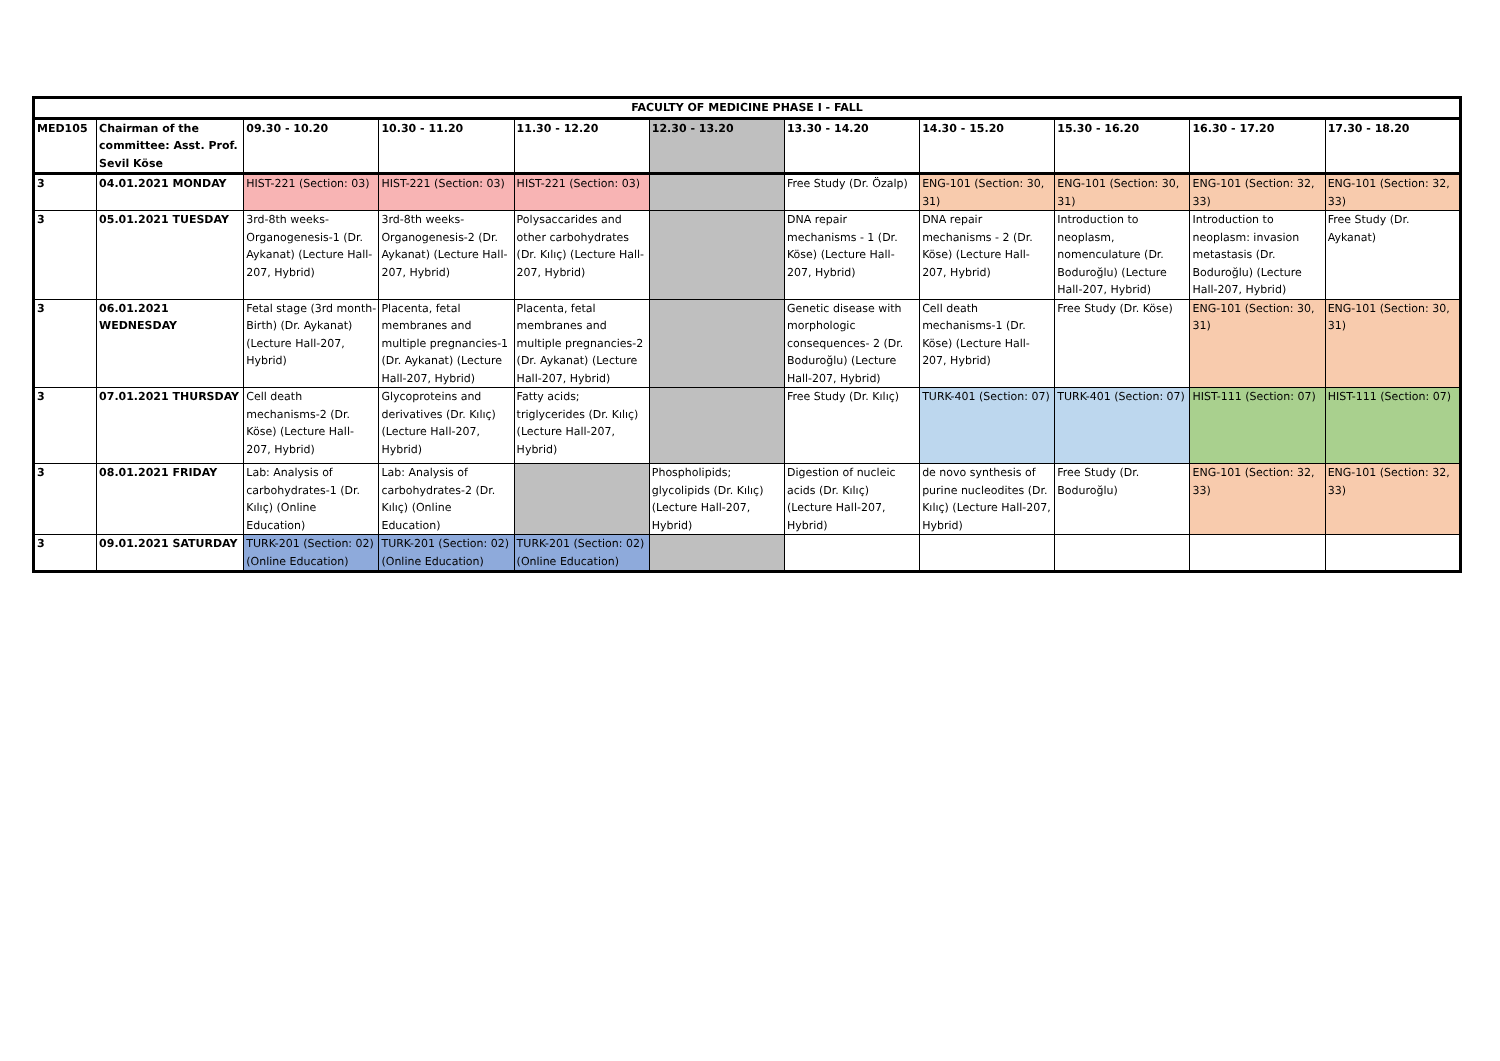| FACULTY OF MEDICINE PHASE I - FALL | | | | | | | | | | |
| --- | --- | --- | --- | --- | --- | --- | --- | --- | --- | --- |
| MED105 | Chairman of the committee: Asst. Prof. Sevil Köse | 09.30 - 10.20 | 10.30 - 11.20 | 11.30 - 12.20 | 12.30 - 13.20 | 13.30 - 14.20 | 14.30 - 15.20 | 15.30 - 16.20 | 16.30 - 17.20 | 17.30 - 18.20 |
| 3 | 04.01.2021 MONDAY | HIST-221 (Section: 03) | HIST-221 (Section: 03) | HIST-221 (Section: 03) | | Free Study (Dr. Özalp) | ENG-101 (Section: 30, 31) | ENG-101 (Section: 30, 31) | ENG-101 (Section: 32, 33) | ENG-101 (Section: 32, 33) |
| 3 | 05.01.2021 TUESDAY | 3rd-8th weeks-Organogenesis-1 (Dr. Aykanat) (Lecture Hall-207, Hybrid) | 3rd-8th weeks-Organogenesis-2 (Dr. Aykanat) (Lecture Hall-207, Hybrid) | Polysaccarides and other carbohydrates (Dr. Kılıç) (Lecture Hall-207, Hybrid) | | DNA repair mechanisms - 1 (Dr. Köse) (Lecture Hall-207, Hybrid) | DNA repair mechanisms - 2 (Dr. Köse) (Lecture Hall-207, Hybrid) | Introduction to neoplasm, nomenculature (Dr. Boduroğlu) (Lecture Hall-207, Hybrid) | Introduction to neoplasm: invasion metastasis (Dr. Boduroğlu) (Lecture Hall-207, Hybrid) | Free Study (Dr. Aykanat) |
| 3 | 06.01.2021 WEDNESDAY | Fetal stage (3rd month-Birth) (Dr. Aykanat) (Lecture Hall-207, Hybrid) | Placenta, fetal membranes and multiple pregnancies-1 (Dr. Aykanat) (Lecture Hall-207, Hybrid) | Placenta, fetal membranes and multiple pregnancies-2 (Dr. Aykanat) (Lecture Hall-207, Hybrid) | | Genetic disease with morphologic consequences- 2 (Dr. Boduroğlu) (Lecture Hall-207, Hybrid) | Cell death mechanisms-1 (Dr. Köse) (Lecture Hall-207, Hybrid) | Free Study (Dr. Köse) | ENG-101 (Section: 30, 31) | ENG-101 (Section: 30, 31) |
| 3 | 07.01.2021 THURSDAY | Cell death mechanisms-2 (Dr. Köse) (Lecture Hall-207, Hybrid) | Glycoproteins and derivatives (Dr. Kılıç) (Lecture Hall-207, Hybrid) | Fatty acids; triglycerides (Dr. Kılıç) (Lecture Hall-207, Hybrid) | | Free Study (Dr. Kılıç) | TURK-401 (Section: 07) | TURK-401 (Section: 07) | HIST-111 (Section: 07) | HIST-111 (Section: 07) |
| 3 | 08.01.2021 FRIDAY | Lab: Analysis of carbohydrates-1 (Dr. Kılıç) (Online Education) | Lab: Analysis of carbohydrates-2 (Dr. Kılıç) (Online Education) | | Phospholipids; glycolipids (Dr. Kılıç) (Lecture Hall-207, Hybrid) | Digestion of nucleic acids (Dr. Kılıç) (Lecture Hall-207, Hybrid) | de novo synthesis of purine nucleodites (Dr. Kılıç) (Lecture Hall-207, Hybrid) | Free Study (Dr. Boduroğlu) | ENG-101 (Section: 32, 33) | ENG-101 (Section: 32, 33) |
| 3 | 09.01.2021 SATURDAY | TURK-201 (Section: 02) (Online Education) | TURK-201 (Section: 02) (Online Education) | TURK-201 (Section: 02) (Online Education) | | | | | | |